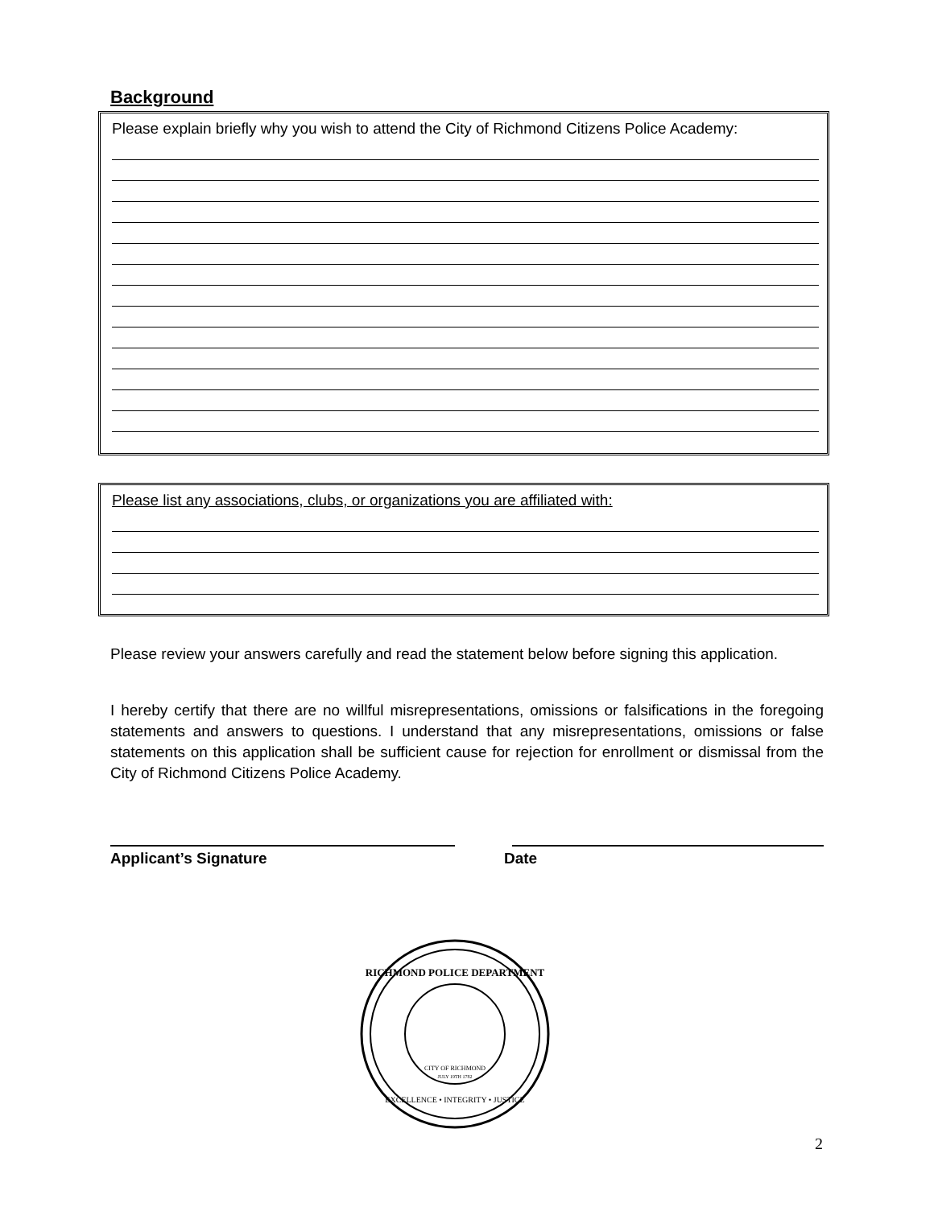Background
Please explain briefly why you wish to attend the City of Richmond Citizens Police Academy:
Please list any associations, clubs, or organizations you are affiliated with:
Please review your answers carefully and read the statement below before signing this application.
I hereby certify that there are no willful misrepresentations, omissions or falsifications in the foregoing statements and answers to questions. I understand that any misrepresentations, omissions or false statements on this application shall be sufficient cause for rejection for enrollment or dismissal from the City of Richmond Citizens Police Academy.
Applicant’s Signature Date
RICHMOND POLICE DEPARTMENT
EXCELLENCE • INTEGRITY • JUSTICE
CITY OF RICHMOND
JULY 19TH 1782
2